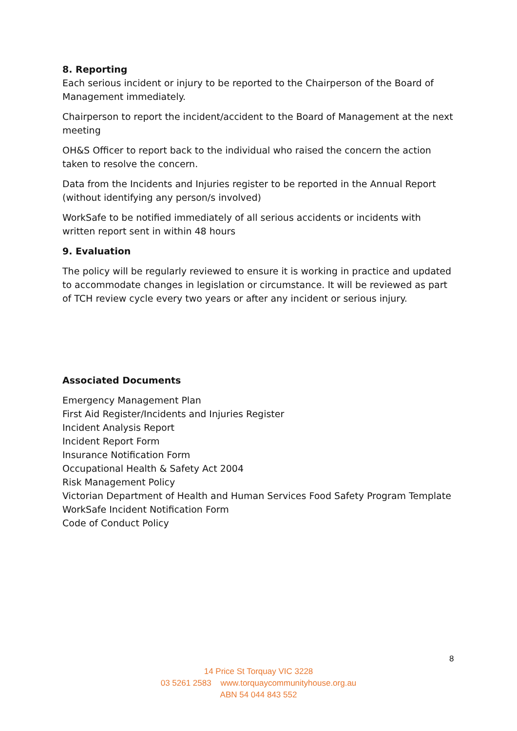8. Reporting
Each serious incident or injury to be reported to the Chairperson of the Board of Management immediately.
Chairperson to report the incident/accident to the Board of Management at the next meeting
OH&S Officer to report back to the individual who raised the concern the action taken to resolve the concern.
Data from the Incidents and Injuries register to be reported in the Annual Report (without identifying any person/s involved)
WorkSafe to be notified immediately of all serious accidents or incidents with written report sent in within 48 hours
9. Evaluation
The policy will be regularly reviewed to ensure it is working in practice and updated to accommodate changes in legislation or circumstance. It will be reviewed as part of TCH review cycle every two years or after any incident or serious injury.
Associated Documents
Emergency Management Plan
First Aid Register/Incidents and Injuries Register
Incident Analysis Report
Incident Report Form
Insurance Notification Form
Occupational Health & Safety Act 2004
Risk Management Policy
Victorian Department of Health and Human Services Food Safety Program Template
WorkSafe Incident Notification Form
Code of Conduct Policy
8
14 Price St Torquay VIC 3228
03 5261 2583 www.torquaycommunityhouse.org.au
ABN 54 044 843 552